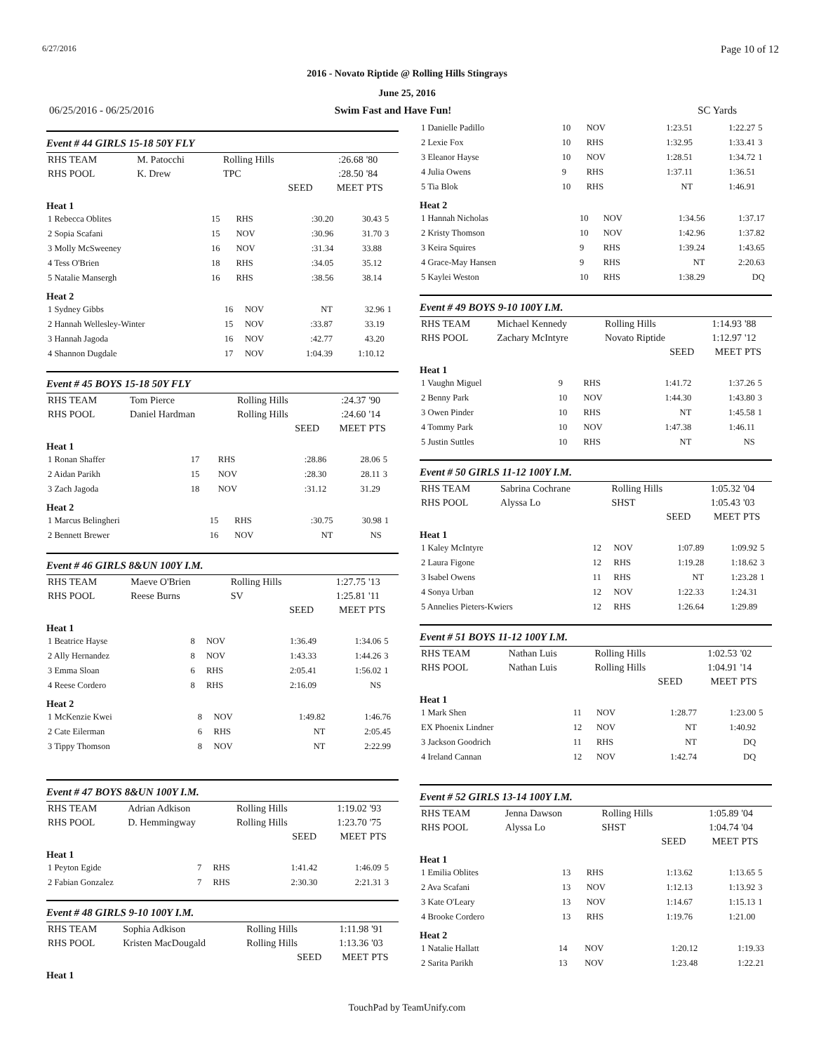6/27/2016 Page 10 of 12
2016 - Novato Riptide @ Rolling Hills Stingrays
June 25, 2016
06/25/2016 - 06/25/2016 Swim Fast and Have Fun! SC Yards
Event # 44 GIRLS 15-18 50Y FLY
| RHS TEAM | M. Patocchi | Rolling Hills | :26.68 | '80 |
| RHS POOL | K. Drew | TPC | :28.50 | '84 |
| | | SEED | MEET | PTS |
Heat 1
| 1 Rebecca Oblites | 15 | RHS | :30.20 | 30.43 | 5 |
| 2 Sopia Scafani | 15 | NOV | :30.96 | 31.70 | 3 |
| 3 Molly McSweeney | 16 | NOV | :31.34 | 33.88 | |
| 4 Tess O'Brien | 18 | RHS | :34.05 | 35.12 | |
| 5 Natalie Mansergh | 16 | RHS | :38.56 | 38.14 | |
Heat 2
| 1 Sydney Gibbs | 16 | NOV | NT | 32.96 | 1 |
| 2 Hannah Wellesley-Winter | 15 | NOV | :33.87 | 33.19 | |
| 3 Hannah Jagoda | 16 | NOV | :42.77 | 43.20 | |
| 4 Shannon Dugdale | 17 | NOV | 1:04.39 | 1:10.12 | |
Event # 45 BOYS 15-18 50Y FLY
| RHS TEAM | Tom Pierce | Rolling Hills | :24.37 | '90 |
| RHS POOL | Daniel Hardman | Rolling Hills | :24.60 | '14 |
| | | SEED | MEET | PTS |
Heat 1
| 1 Ronan Shaffer | 17 | RHS | :28.86 | 28.06 | 5 |
| 2 Aidan Parikh | 15 | NOV | :28.30 | 28.11 | 3 |
| 3 Zach Jagoda | 18 | NOV | :31.12 | 31.29 | |
Heat 2
| 1 Marcus Belingheri | 15 | RHS | :30.75 | 30.98 | 1 |
| 2 Bennett Brewer | 16 | NOV | NT | NS | |
Event # 46 GIRLS 8&UN 100Y I.M.
| RHS TEAM | Maeve O'Brien | Rolling Hills | 1:27.75 | '13 |
| RHS POOL | Reese Burns | SV | 1:25.81 | '11 |
| | | SEED | MEET | PTS |
Heat 1
| 1 Beatrice Hayse | 8 | NOV | 1:36.49 | 1:34.06 | 5 |
| 2 Ally Hernandez | 8 | NOV | 1:43.33 | 1:44.26 | 3 |
| 3 Emma Sloan | 6 | RHS | 2:05.41 | 1:56.02 | 1 |
| 4 Reese Cordero | 8 | RHS | 2:16.09 | NS | |
Heat 2
| 1 McKenzie Kwei | 8 | NOV | 1:49.82 | 1:46.76 | |
| 2 Cate Eilerman | 6 | RHS | NT | 2:05.45 | |
| 3 Tippy Thomson | 8 | NOV | NT | 2:22.99 | |
Event # 47 BOYS 8&UN 100Y I.M.
| RHS TEAM | Adrian Adkison | Rolling Hills | 1:19.02 | '93 |
| RHS POOL | D. Hemmingway | Rolling Hills | 1:23.70 | '75 |
| | | SEED | MEET | PTS |
Heat 1
| 1 Peyton Egide | 7 | RHS | 1:41.42 | 1:46.09 | 5 |
| 2 Fabian Gonzalez | 7 | RHS | 2:30.30 | 2:21.31 | 3 |
Event # 48 GIRLS 9-10 100Y I.M.
| RHS TEAM | Sophia Adkison | Rolling Hills | 1:11.98 | '91 |
| RHS POOL | Kristen MacDougald | Rolling Hills | 1:13.36 | '03 |
| | | SEED | MEET | PTS |
Heat 1
| 1 Danielle Padillo | 10 | NOV | 1:23.51 | 1:22.27 | 5 |
| 2 Lexie Fox | 10 | RHS | 1:32.95 | 1:33.41 | 3 |
| 3 Eleanor Hayse | 10 | NOV | 1:28.51 | 1:34.72 | 1 |
| 4 Julia Owens | 9 | RHS | 1:37.11 | 1:36.51 | |
| 5 Tia Blok | 10 | RHS | NT | 1:46.91 | |
Heat 2
| 1 Hannah Nicholas | 10 | NOV | 1:34.56 | 1:37.17 | |
| 2 Kristy Thomson | 10 | NOV | 1:42.96 | 1:37.82 | |
| 3 Keira Squires | 9 | RHS | 1:39.24 | 1:43.65 | |
| 4 Grace-May Hansen | 9 | RHS | NT | 2:20.63 | |
| 5 Kaylei Weston | 10 | RHS | 1:38.29 | DQ | |
Event # 49 BOYS 9-10 100Y I.M.
| RHS TEAM | Michael Kennedy | Rolling Hills | 1:14.93 | '88 |
| RHS POOL | Zachary McIntyre | Novato Riptide | 1:12.97 | '12 |
| | | SEED | MEET | PTS |
Heat 1
| 1 Vaughn Miguel | 9 | RHS | 1:41.72 | 1:37.26 | 5 |
| 2 Benny Park | 10 | NOV | 1:44.30 | 1:43.80 | 3 |
| 3 Owen Pinder | 10 | RHS | NT | 1:45.58 | 1 |
| 4 Tommy Park | 10 | NOV | 1:47.38 | 1:46.11 | |
| 5 Justin Suttles | 10 | RHS | NT | NS | |
Event # 50 GIRLS 11-12 100Y I.M.
| RHS TEAM | Sabrina Cochrane | Rolling Hills | 1:05.32 | '04 |
| RHS POOL | Alyssa Lo | SHST | 1:05.43 | '03 |
| | | SEED | MEET | PTS |
Heat 1
| 1 Kaley McIntyre | 12 | NOV | 1:07.89 | 1:09.92 | 5 |
| 2 Laura Figone | 12 | RHS | 1:19.28 | 1:18.62 | 3 |
| 3 Isabel Owens | 11 | RHS | NT | 1:23.28 | 1 |
| 4 Sonya Urban | 12 | NOV | 1:22.33 | 1:24.31 | |
| 5 Annelies Pieters-Kwiers | 12 | RHS | 1:26.64 | 1:29.89 | |
Event # 51 BOYS 11-12 100Y I.M.
| RHS TEAM | Nathan Luis | Rolling Hills | 1:02.53 | '02 |
| RHS POOL | Nathan Luis | Rolling Hills | 1:04.91 | '14 |
| | | SEED | MEET | PTS |
Heat 1
| 1 Mark Shen | 11 | NOV | 1:28.77 | 1:23.00 | 5 |
| EX Phoenix Lindner | 12 | NOV | NT | 1:40.92 | |
| 3 Jackson Goodrich | 11 | RHS | NT | DQ | |
| 4 Ireland Cannan | 12 | NOV | 1:42.74 | DQ | |
Event # 52 GIRLS 13-14 100Y I.M.
| RHS TEAM | Jenna Dawson | Rolling Hills | 1:05.89 | '04 |
| RHS POOL | Alyssa Lo | SHST | 1:04.74 | '04 |
| | | SEED | MEET | PTS |
Heat 1
| 1 Emilia Oblites | 13 | RHS | 1:13.62 | 1:13.65 | 5 |
| 2 Ava Scafani | 13 | NOV | 1:12.13 | 1:13.92 | 3 |
| 3 Kate O'Leary | 13 | NOV | 1:14.67 | 1:15.13 | 1 |
| 4 Brooke Cordero | 13 | RHS | 1:19.76 | 1:21.00 | |
Heat 2
| 1 Natalie Hallatt | 14 | NOV | 1:20.12 | 1:19.33 | |
| 2 Sarita Parikh | 13 | NOV | 1:23.48 | 1:22.21 | |
TouchPad by TeamUnify.com